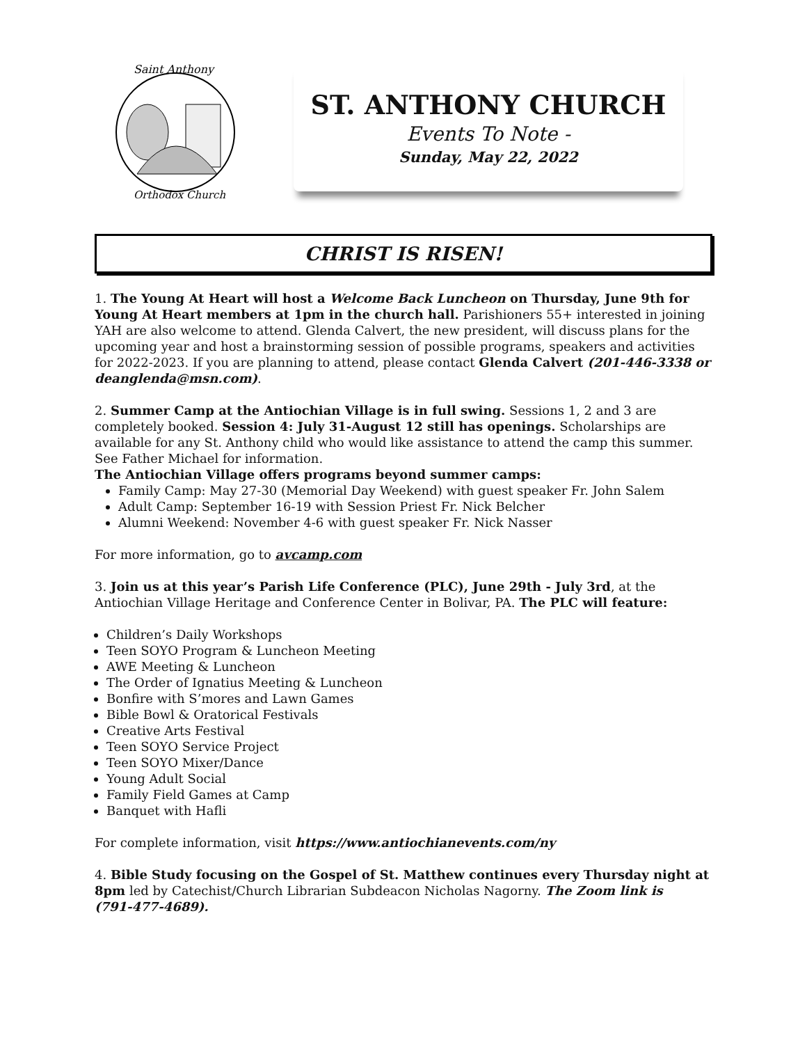Saint Anthony
Orthodox Church
ST. ANTHONY CHURCH
Events To Note -
Sunday, May 22, 2022
CHRIST IS RISEN!
1. The Young At Heart will host a Welcome Back Luncheon on Thursday, June 9th for Young At Heart members at 1pm in the church hall. Parishioners 55+ interested in joining YAH are also welcome to attend. Glenda Calvert, the new president, will discuss plans for the upcoming year and host a brainstorming session of possible programs, speakers and activities for 2022-2023. If you are planning to attend, please contact Glenda Calvert (201-446-3338 or deanglenda@msn.com).
2. Summer Camp at the Antiochian Village is in full swing. Sessions 1, 2 and 3 are completely booked. Session 4: July 31-August 12 still has openings. Scholarships are available for any St. Anthony child who would like assistance to attend the camp this summer. See Father Michael for information.
The Antiochian Village offers programs beyond summer camps:
Family Camp: May 27-30 (Memorial Day Weekend) with guest speaker Fr. John Salem
Adult Camp: September 16-19 with Session Priest Fr. Nick Belcher
Alumni Weekend: November 4-6 with guest speaker Fr. Nick Nasser
For more information, go to avcamp.com
3. Join us at this year’s Parish Life Conference (PLC), June 29th - July 3rd, at the Antiochian Village Heritage and Conference Center in Bolivar, PA. The PLC will feature:
Children’s Daily Workshops
Teen SOYO Program & Luncheon Meeting
AWE Meeting & Luncheon
The Order of Ignatius Meeting & Luncheon
Bonfire with S’mores and Lawn Games
Bible Bowl & Oratorical Festivals
Creative Arts Festival
Teen SOYO Service Project
Teen SOYO Mixer/Dance
Young Adult Social
Family Field Games at Camp
Banquet with Hafli
For complete information, visit https://www.antiochianevents.com/ny
4. Bible Study focusing on the Gospel of St. Matthew continues every Thursday night at 8pm led by Catechist/Church Librarian Subdeacon Nicholas Nagorny. The Zoom link is
(791-477-4689).